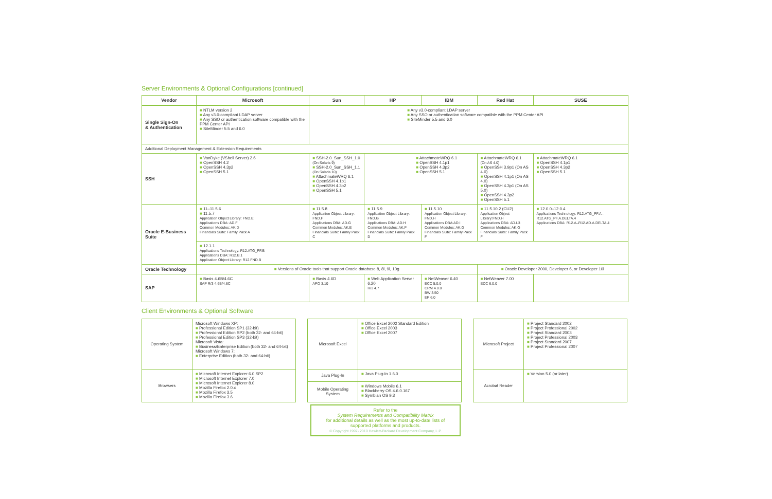Server Environments & Optional Configurations [continued]
| Vendor | Microsoft | Sun | HP | IBM | Red Hat | SUSE |
| --- | --- | --- | --- | --- | --- | --- |
| Single Sign-On & Authentication | ■ NTLM version 2 ■ Any v3.0-compliant LDAP server ■ Any SSO or authentication software compatible with the PPM Center API ■ SiteMinder 5.5 and 6.0 | ■ Any v3.0-compliant LDAP server ■ Any SSO or authentication software compatible with the PPM Center API ■ SiteMinder 5.5 and 6.0 | | | | |
| Additional Deployment Management & Extension Requirements | | | | | | |
| SSH | ■ VanDyke (VShell Server) 2.6 ■ OpenSSH 4.2 ■ OpenSSH 4.3p2 ■ OpenSSH 5.1 | ■ SSH-2.0_Sun_SSH_1.0 (On Solaris 9) ■ SSH-2.0_Sun_SSH_1.1 (On Solaris 10) ■ AttachmateWRQ 6.1 ■ OpenSSH 4.1p1 ■ OpenSSH 4.3p2 ■ OpenSSH 5.1 | ■ AttachmateWRQ 6.1 ■ OpenSSH 4.1p1 ■ OpenSSH 4.3p2 ■ OpenSSH 5.1 | | ■ AttachmateWRQ 6.1 (On AS 4.0) ■ OpenSSH 3.9p1 (On AS 4.0) ■ OpenSSH 4.1p1 (On AS 4.0) ■ OpenSSH 4.3p1 (On AS 5.0) ■ OpenSSH 4.3p2 ■ OpenSSH 5.1 | ■ AttachmateWRQ 6.1 ■ OpenSSH 4.1p1 ■ OpenSSH 4.3p2 ■ OpenSSH 5.1 |
| Oracle E-Business Suite | ■ 11–11.5.6 ■ 11.5.7 Application Object Library: FND.E Applications DBA: AD.F Common Modules: AK.D Financials Suite: Family Pack A | ■ 11.5.8 Application Object Library: FND.F Applications DBA: AD.G Common Modules: AK.E Financials Suite: Family Pack C | ■ 11.5.9 Application Object Library: FND.G Applications DBA: AD.H Common Modules: AK.F Financials Suite: Family Pack D | ■ 11.5.10 Application Object Library: FND.H Applications DBA:AD.I Common Modules: AK.G Financials Suite: Family Pack F | ■ 11.5.10.2 (CU2) Application Object Library:FND.H Applications DBA: AD.I.3 Common Modules: AK.G Financials Suite: Family Pack F | ■ 12.0.0–12.0.4 Applications Technology: R12.ATG_PF.A–R12.ATG_PF.A.DELTA.4 Applications DBA: R12.A–R12.AD.A.DELTA.4 |
| | ■ 12.1.1 Applications Technology: R12.ATG_PF.B Applications DBA: R12.B.1 Application Object Library: R12.FND.B | | | | | |
| Oracle Technology | ■ Versions of Oracle tools that support Oracle database 8, 8i, 9i, 10g | | | | ■ Oracle Developer 2000, Developer 6, or Developer 10i | |
| SAP | ■ Basis 4.6B/4.6C SAP R/3 4.6B/4.6C | ■ Basis 4.6D APO 3.10 | ■ Web Application Server 6.20 R/3 4.7 | ■ NetWeaver 6.40 ECC 5.0.0 CRM 4.0.0 BW 3.50 EP 6.0 | ■ NetWeaver 7.00 ECC 6.0.0 | |
Client Environments & Optional Software
| Operating System | Microsoft Windows XP: ■ Professional Edition SP1 (32-bit) ■ Professional Edition SP2 (both 32- and 64-bit) ■ Professional Edition SP3 (32-bit) Microsoft Vista: ■ Business/Enterprise Edition (both 32- and 64-bit) Microsoft Windows 7: ■ Enterprise Edition (both 32- and 64-bit) |
| Browsers | ■ Microsoft Internet Explorer 6.0 SP2 ■ Microsoft Internet Explorer 7.0 ■ Microsoft Internet Explorer 8.0 ■ Mozilla Firefox 2.0.x ■ Mozilla Firefox 3.5 ■ Mozilla Firefox 3.6 |
| Microsoft Excel | ■ Office Excel 2002 Standard Edition ■ Office Excel 2003 ■ Office Excel 2007 |
| Java Plug-In | ■ Java Plug-In 1.6.0 |
| Mobile Operating System | ■ Windows Mobile 6.1 ■ Blackberry OS 4.6.0.167 ■ Symbian OS 9.3 |
| Microsoft Project | ■ Project Standard 2002 ■ Project Professional 2002 ■ Project Standard 2003 ■ Project Professional 2003 ■ Project Standard 2007 ■ Project Professional 2007 |
| Acrobat Reader | ■ Version 5.0 (or later) |
Refer to the
System Requirements and Compatibility Matrix
for additional details as well as the most up-to-date lists of
supported platforms and products.
© Copyright 1997- 2010 Hewlett-Packard Development Company, L.P.